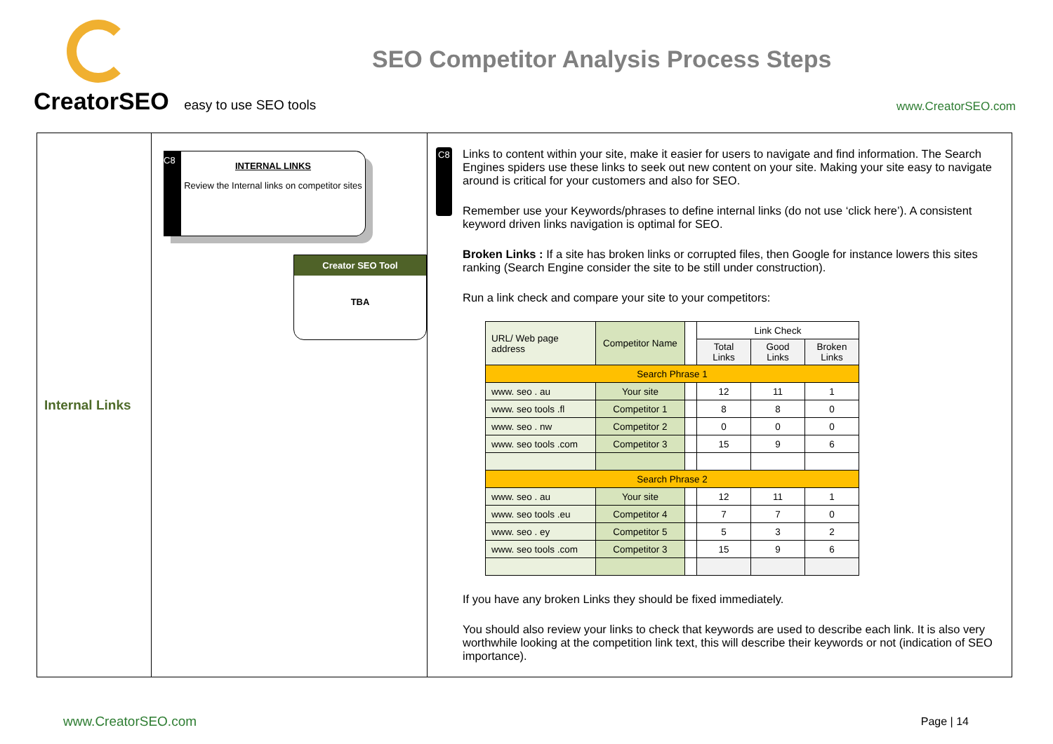CreatorSEO easy to use SEO tools
SEO Competitor Analysis Process Steps
www.CreatorSEO.com
Internal Links
C8
INTERNAL LINKS
Review the Internal links on competitor sites
Creator SEO Tool
TBA
C8
Links to content within your site, make it easier for users to navigate and find information. The Search Engines spiders use these links to seek out new content on your site. Making your site easy to navigate around is critical for your customers and also for SEO.
Remember use your Keywords/phrases to define internal links (do not use ‘click here’). A consistent keyword driven links navigation is optimal for SEO.
Broken Links : If a site has broken links or corrupted files, then Google for instance lowers this sites ranking (Search Engine consider the site to be still under construction).
Run a link check and compare your site to your competitors:
| URL/ Web page address | Competitor Name | | Link Check | | |
| --- | --- | --- | --- | --- | --- |
| | | | Total Links | Good Links | Broken Links |
| Search Phrase 1 | | | | | |
| www. seo . au | Your site | | 12 | 11 | 1 |
| www. seo tools .fl | Competitor 1 | | 8 | 8 | 0 |
| www. seo . nw | Competitor 2 | | 0 | 0 | 0 |
| www. seo tools .com | Competitor 3 | | 15 | 9 | 6 |
| Search Phrase 2 | | | | | |
| www. seo . au | Your site | | 12 | 11 | 1 |
| www. seo tools .eu | Competitor 4 | | 7 | 7 | 0 |
| www. seo . ey | Competitor 5 | | 5 | 3 | 2 |
| www. seo tools .com | Competitor 3 | | 15 | 9 | 6 |
If you have any broken Links they should be fixed immediately.
You should also review your links to check that keywords are used to describe each link. It is also very worthwhile looking at the competition link text, this will describe their keywords or not (indication of SEO importance).
www.CreatorSEO.com Page | 14